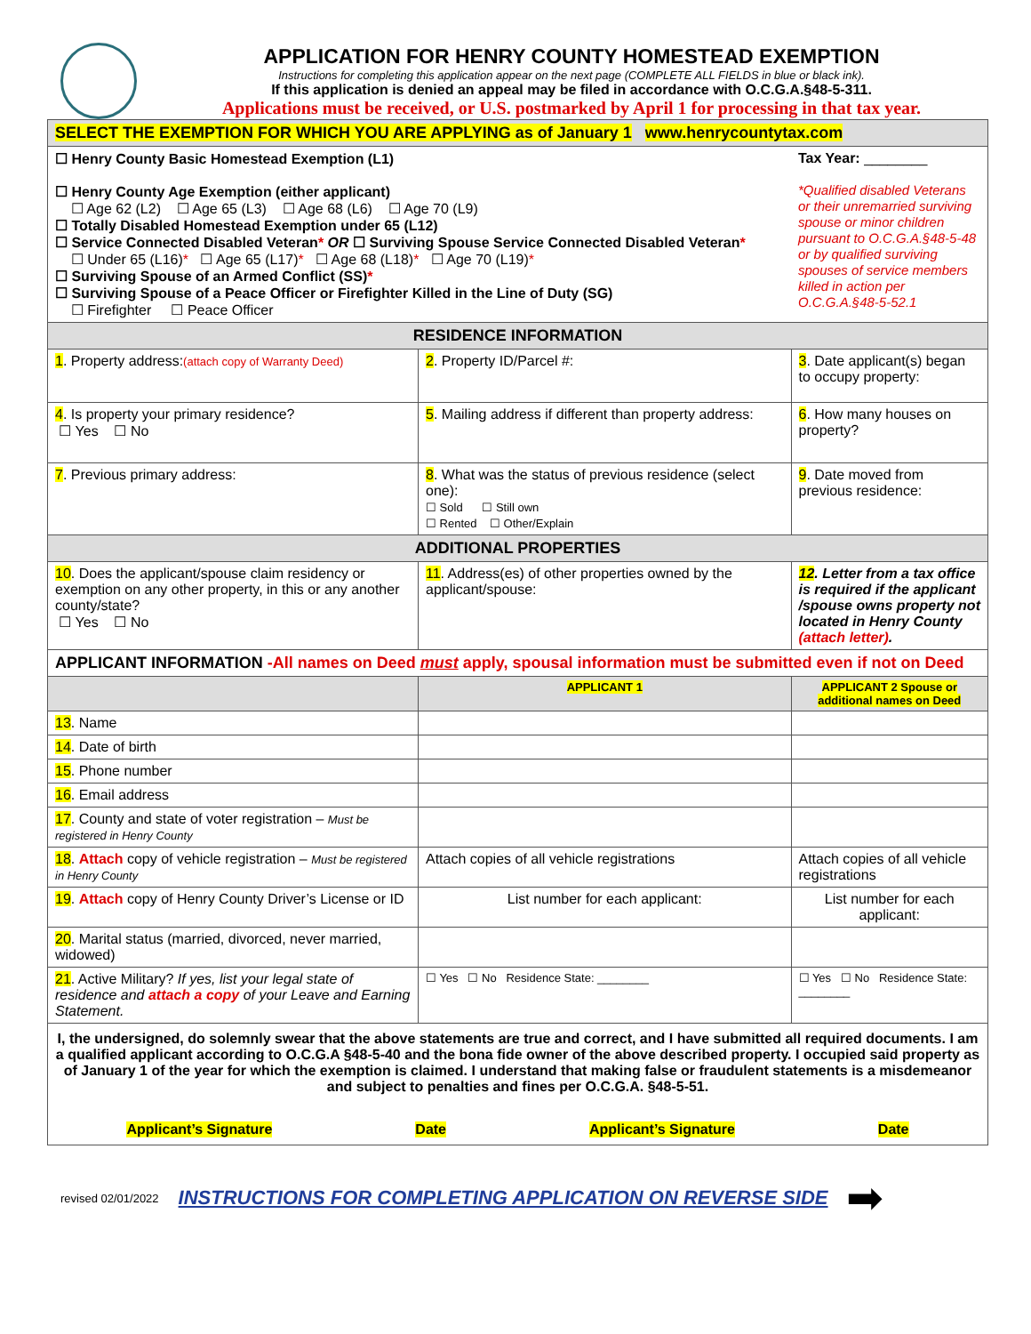APPLICATION FOR HENRY COUNTY HOMESTEAD EXEMPTION
Instructions for completing this application appear on the next page (COMPLETE ALL FIELDS in blue or black ink).
If this application is denied an appeal may be filed in accordance with O.C.G.A.§48-5-311.
Applications must be received, or U.S. postmarked by April 1 for processing in that tax year.
| SELECT THE EXEMPTION FOR WHICH YOU ARE APPLYING as of January 1 www.henrycountytax.com | | |
| ☐ Henry County Basic Homestead Exemption (L1) ☐ Henry County Age Exemption (either applicant) ☐ Age 62 (L2) ☐ Age 65 (L3) ☐ Age 68 (L6) ☐ Age 70 (L9) ☐ Totally Disabled Homestead Exemption under 65 (L12) ☐ Service Connected Disabled Veteran * OR ☐ Surviving Spouse Service Connected Disabled Veteran * ☐ Under 65 (L16) * ☐ Age 65 (L17) * ☐ Age 68 (L18) * ☐ Age 70 (L19) * ☐ Surviving Spouse of an Armed Conflict (SS) * ☐ Surviving Spouse of a Peace Officer or Firefighter Killed in the Line of Duty (SG) ☐ Firefighter ☐ Peace Officer | | Tax Year: ________ *Qualified disabled Veterans or their unremarried surviving spouse or minor children pursuant to O.C.G.A.§48-5-48 or by qualified surviving spouses of service members killed in action per O.C.G.A.§48-5-52.1 |
| RESIDENCE INFORMATION | | |
| 1 . Property address: (attach copy of Warranty Deed) | 2 . Property ID/Parcel #: | 3 . Date applicant(s) began to occupy property: |
| 4 . Is property your primary residence? ☐ Yes ☐ No | 5 . Mailing address if different than property address: | 6 . How many houses on property? |
| 7 . Previous primary address: | 8 . What was the status of previous residence (select one): ☐ Sold ☐ Still own ☐ Rented ☐ Other/Explain | 9 . Date moved from previous residence: |
| ADDITIONAL PROPERTIES | | |
| 10 . Does the applicant/spouse claim residency or exemption on any other property, in this or any another county/state? ☐ Yes ☐ No | 11 . Address(es) of other properties owned by the applicant/spouse: | 12 . Letter from a tax office is required if the applicant /spouse owns property not located in Henry County (attach letter) . |
| APPLICANT INFORMATION -All names on Deed must apply, spousal information must be submitted even if not on Deed | | |
| | APPLICANT 1 | APPLICANT 2 Spouse or additional names on Deed |
| 13 . Name | | |
| 14 . Date of birth | | |
| 15 . Phone number | | |
| 16 . Email address | | |
| 17 . County and state of voter registration – Must be registered in Henry County | | |
| 18 . Attach copy of vehicle registration – Must be registered in Henry County | Attach copies of all vehicle registrations | Attach copies of all vehicle registrations |
| 19 . Attach copy of Henry County Driver’s License or ID | List number for each applicant: | List number for each applicant: |
| 20 . Marital status (married, divorced, never married, widowed) | | |
| 21 . Active Military? If yes, list your legal state of residence and attach a copy of your Leave and Earning Statement. | ☐ Yes ☐ No Residence State: ________ | ☐ Yes ☐ No Residence State: ________ |
| I, the undersigned, do solemnly swear that the above statements are true and correct, and I have submitted all required documents. I am a qualified applicant according to O.C.G.A §48-5-40 and the bona fide owner of the above described property. I occupied said property as of January 1 of the year for which the exemption is claimed. I understand that making false or fraudulent statements is a misdemeanor and subject to penalties and fines per O.C.G.A. §48-5-51. Applicant’s Signature Date Applicant’s Signature Date | | |
revised 02/01/2022 INSTRUCTIONS FOR COMPLETING APPLICATION ON REVERSE SIDE ➡